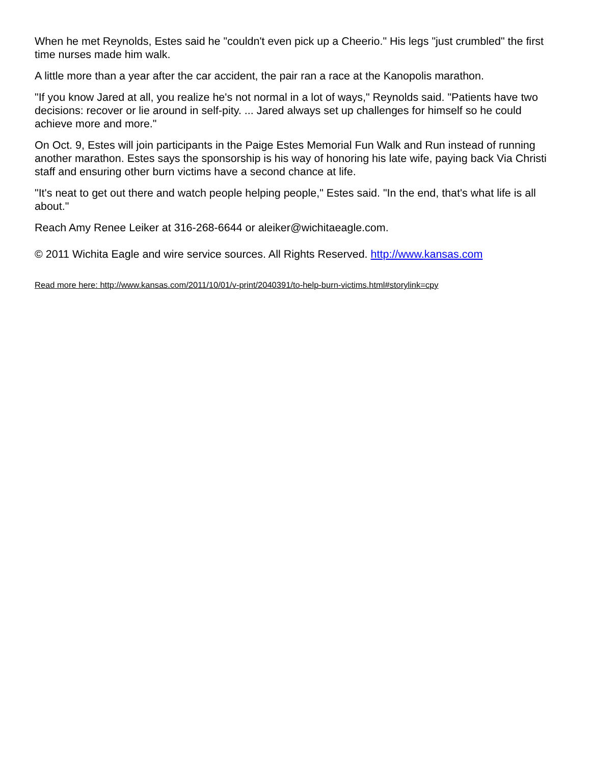When he met Reynolds, Estes said he "couldn't even pick up a Cheerio." His legs "just crumbled" the first time nurses made him walk.
A little more than a year after the car accident, the pair ran a race at the Kanopolis marathon.
"If you know Jared at all, you realize he's not normal in a lot of ways," Reynolds said. "Patients have two decisions: recover or lie around in self-pity. ... Jared always set up challenges for himself so he could achieve more and more."
On Oct. 9, Estes will join participants in the Paige Estes Memorial Fun Walk and Run instead of running another marathon. Estes says the sponsorship is his way of honoring his late wife, paying back Via Christi staff and ensuring other burn victims have a second chance at life.
"It's neat to get out there and watch people helping people," Estes said. "In the end, that's what life is all about."
Reach Amy Renee Leiker at 316-268-6644 or aleiker@wichitaeagle.com.
© 2011 Wichita Eagle and wire service sources. All Rights Reserved. http://www.kansas.com
Read more here: http://www.kansas.com/2011/10/01/v-print/2040391/to-help-burn-victims.html#storylink=cpy